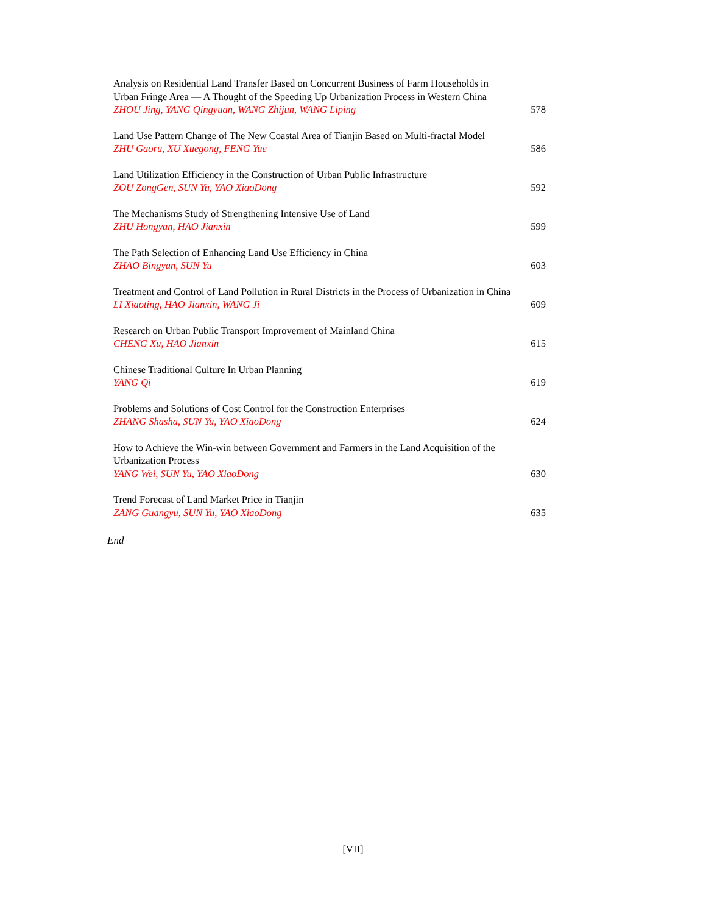Analysis on Residential Land Transfer Based on Concurrent Business of Farm Households in Urban Fringe Area — A Thought of the Speeding Up Urbanization Process in Western China
ZHOU Jing, YANG Qingyuan, WANG Zhijun, WANG Liping
578
Land Use Pattern Change of The New Coastal Area of Tianjin Based on Multi-fractal Model
ZHU Gaoru, XU Xuegong, FENG Yue
586
Land Utilization Efficiency in the Construction of Urban Public Infrastructure
ZOU ZongGen, SUN Yu, YAO XiaoDong
592
The Mechanisms Study of Strengthening Intensive Use of Land
ZHU Hongyan, HAO Jianxin
599
The Path Selection of Enhancing Land Use Efficiency in China
ZHAO Bingyan, SUN Yu
603
Treatment and Control of Land Pollution in Rural Districts in the Process of Urbanization in China
LI Xiaoting, HAO Jianxin, WANG Ji
609
Research on Urban Public Transport Improvement of Mainland China
CHENG Xu, HAO Jianxin
615
Chinese Traditional Culture In Urban Planning
YANG Qi
619
Problems and Solutions of Cost Control for the Construction Enterprises
ZHANG Shasha, SUN Yu, YAO XiaoDong
624
How to Achieve the Win-win between Government and Farmers in the Land Acquisition of the Urbanization Process
YANG Wei, SUN Yu, YAO XiaoDong
630
Trend Forecast of Land Market Price in Tianjin
ZANG Guangyu, SUN Yu, YAO XiaoDong
635
End
[VII]